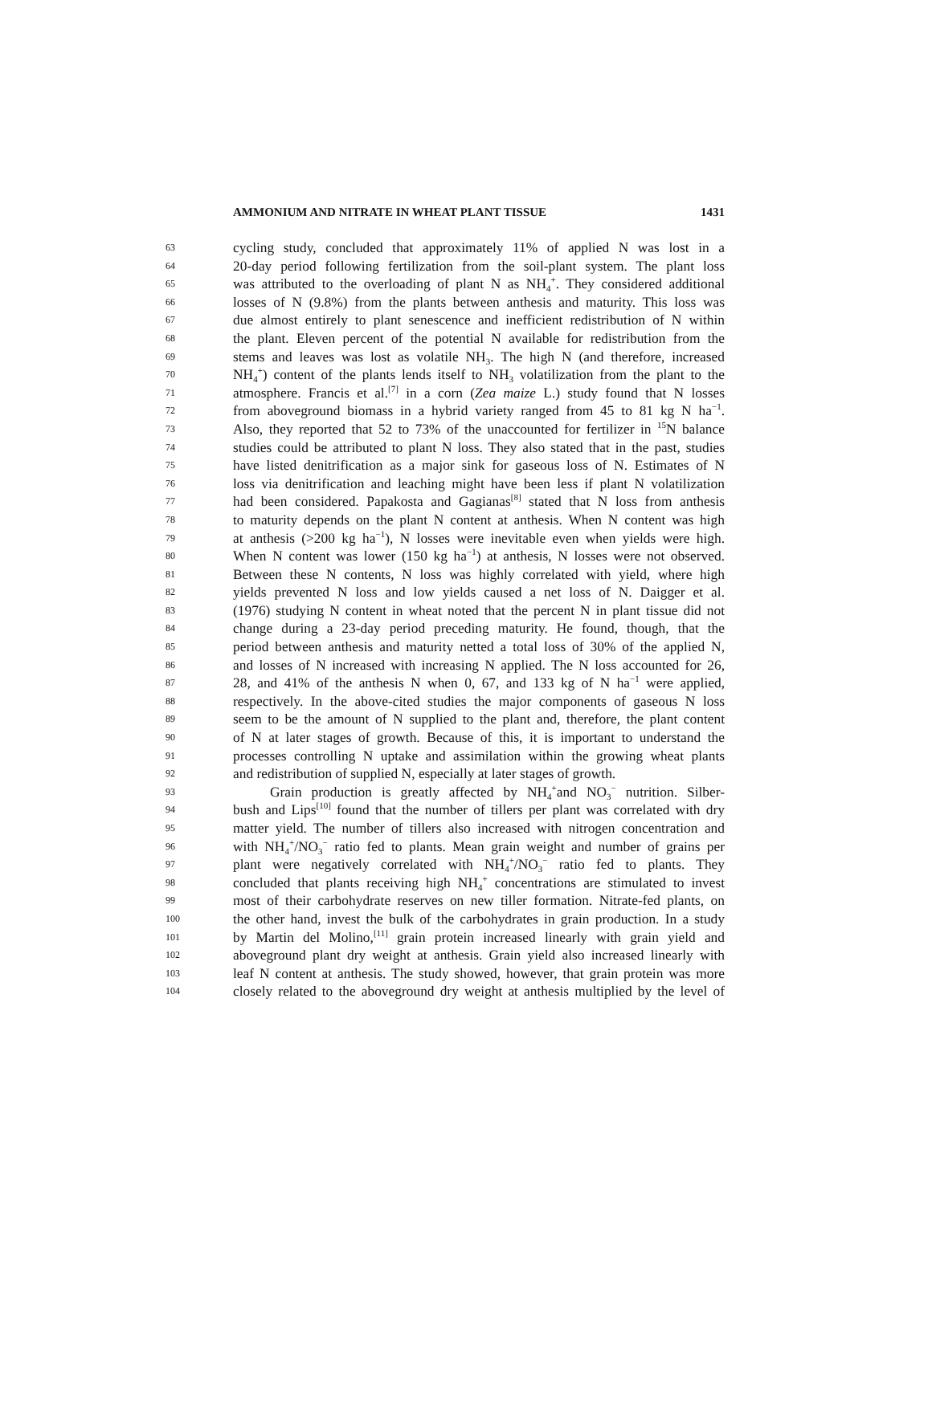AMMONIUM AND NITRATE IN WHEAT PLANT TISSUE 1431
63 cycling study, concluded that approximately 11% of applied N was lost in a
64 20-day period following fertilization from the soil-plant system. The plant loss
65 was attributed to the overloading of plant N as NH<sub>4</sub><sup>+</sup>. They considered additional
66 losses of N (9.8%) from the plants between anthesis and maturity. This loss was
67 due almost entirely to plant senescence and inefficient redistribution of N within
68 the plant. Eleven percent of the potential N available for redistribution from the
69 stems and leaves was lost as volatile NH<sub>3</sub>. The high N (and therefore, increased
70 NH<sub>4</sub><sup>+</sup>) content of the plants lends itself to NH<sub>3</sub> volatilization from the plant to the
71 atmosphere. Francis et al.<sup>[7]</sup> in a corn (Zea maize L.) study found that N losses
72 from aboveground biomass in a hybrid variety ranged from 45 to 81 kg N ha<sup>−1</sup>.
73 Also, they reported that 52 to 73% of the unaccounted for fertilizer in <sup>15</sup>N balance
74 studies could be attributed to plant N loss. They also stated that in the past, studies
75 have listed denitrification as a major sink for gaseous loss of N. Estimates of N
76 loss via denitrification and leaching might have been less if plant N volatilization
77 had been considered. Papakosta and Gagianas<sup>[8]</sup> stated that N loss from anthesis
78 to maturity depends on the plant N content at anthesis. When N content was high
79 at anthesis (>200 kg ha<sup>−1</sup>), N losses were inevitable even when yields were high.
80 When N content was lower (150 kg ha<sup>−1</sup>) at anthesis, N losses were not observed.
81 Between these N contents, N loss was highly correlated with yield, where high
82 yields prevented N loss and low yields caused a net loss of N. Daigger et al.
83 (1976) studying N content in wheat noted that the percent N in plant tissue did not
84 change during a 23-day period preceding maturity. He found, though, that the
85 period between anthesis and maturity netted a total loss of 30% of the applied N,
86 and losses of N increased with increasing N applied. The N loss accounted for 26,
87 28, and 41% of the anthesis N when 0, 67, and 133 kg of N ha<sup>−1</sup> were applied,
88 respectively. In the above-cited studies the major components of gaseous N loss
89 seem to be the amount of N supplied to the plant and, therefore, the plant content
90 of N at later stages of growth. Because of this, it is important to understand the
91 processes controlling N uptake and assimilation within the growing wheat plants
92 and redistribution of supplied N, especially at later stages of growth.
93 Grain production is greatly affected by NH<sub>4</sub><sup>+</sup>and NO<sub>3</sub><sup>−</sup> nutrition. Silber-
94 bush and Lips<sup>[10]</sup> found that the number of tillers per plant was correlated with dry
95 matter yield. The number of tillers also increased with nitrogen concentration and
96 with NH<sub>4</sub><sup>+</sup>/NO<sub>3</sub><sup>−</sup> ratio fed to plants. Mean grain weight and number of grains per
97 plant were negatively correlated with NH<sub>4</sub><sup>+</sup>/NO<sub>3</sub><sup>−</sup> ratio fed to plants. They
98 concluded that plants receiving high NH<sub>4</sub><sup>+</sup> concentrations are stimulated to invest
99 most of their carbohydrate reserves on new tiller formation. Nitrate-fed plants, on
100 the other hand, invest the bulk of the carbohydrates in grain production. In a study
101 by Martin del Molino,<sup>[11]</sup> grain protein increased linearly with grain yield and
102 aboveground plant dry weight at anthesis. Grain yield also increased linearly with
103 leaf N content at anthesis. The study showed, however, that grain protein was more
104 closely related to the aboveground dry weight at anthesis multiplied by the level of